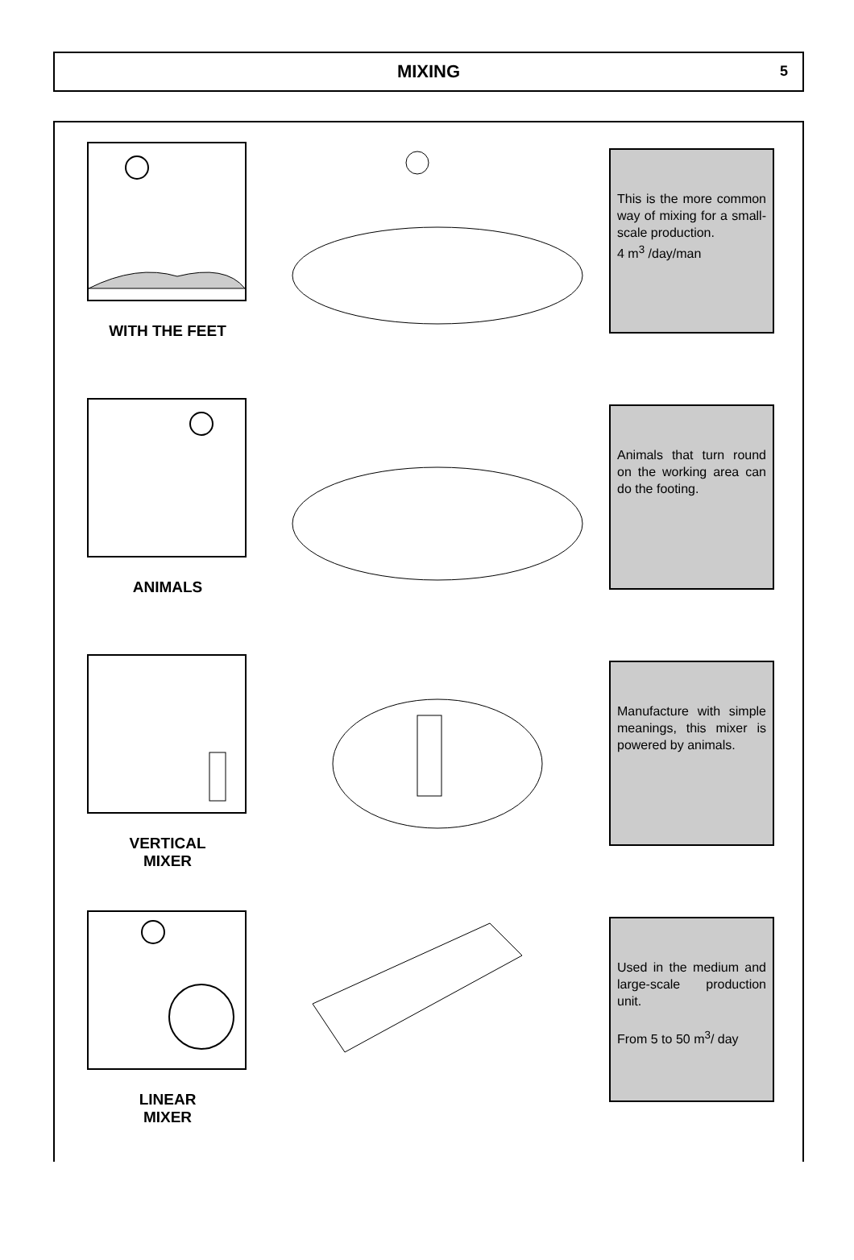MIXING
5
WITH THE FEET
This is the more common way of mixing for a small-scale production.
4 m<sup>3</sup> /day/man
ANIMALS
Animals that turn round on the working area can do the footing.
VERTICAL
MIXER
Manufacture with simple meanings, this mixer is powered by animals.
LINEAR
MIXER
Used in the medium and large-scale production unit.
From 5 to 50 m<sup>3</sup>/ day